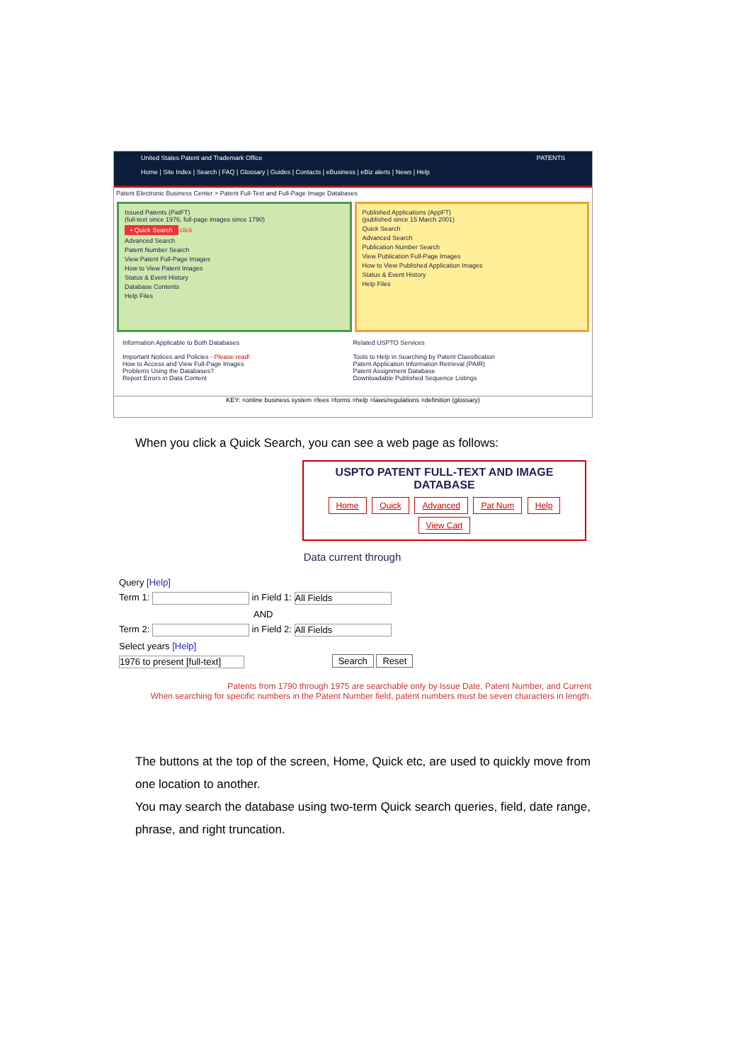United States Patent and Trademark Office PATENTS
Home | Site Index | Search | FAQ | Glossary | Guides | Contacts | eBusiness | eBiz alerts | News | Help
Patent Electronic Business Center > Patent Full-Text and Full-Page Image Databases
Issued Patents (PatFT)
(full-text since 1976, full-page images since 1790)
• Quick Search click
Advanced Search
Patent Number Search
View Patent Full-Page Images
How to View Patent Images
Status & Event History
Database Contents
Help Files
Published Applications (AppFT)
(published since 15 March 2001)
Quick Search
Advanced Search
Publication Number Search
View Publication Full-Page Images
How to View Published Application Images
Status & Event History
Help Files
Information Applicable to Both Databases
Important Notices and Policies - Please read!
How to Access and View Full-Page Images
Problems Using the Databases?
Report Errors in Data Content
Related USPTO Services
Tools to Help in Searching by Patent Classification
Patent Application Information Retrieval (PAIR)
Patent Assignment Database
Downloadable Published Sequence Listings
KEY: =online business system =fees =forms =help =laws/regulations =definition (glossary)
When you click a Quick Search, you can see a web page as follows:
USPTO PATENT FULL-TEXT AND IMAGE DATABASE
Home Quick Advanced Pat Num Help
View Cart
Data current through
Query [Help]
Term 1: in Field 1: All Fields
AND
Term 2: in Field 2: All Fields
Select years [Help]
1976 to present [full-text] Search Reset
Patents from 1790 through 1975 are searchable only by Issue Date, Patent Number, and Current
When searching for specific numbers in the Patent Number field, patent numbers must be seven characters in length.
The buttons at the top of the screen, Home, Quick etc, are used to quickly move from one location to another.
You may search the database using two-term Quick search queries, field, date range, phrase, and right truncation.